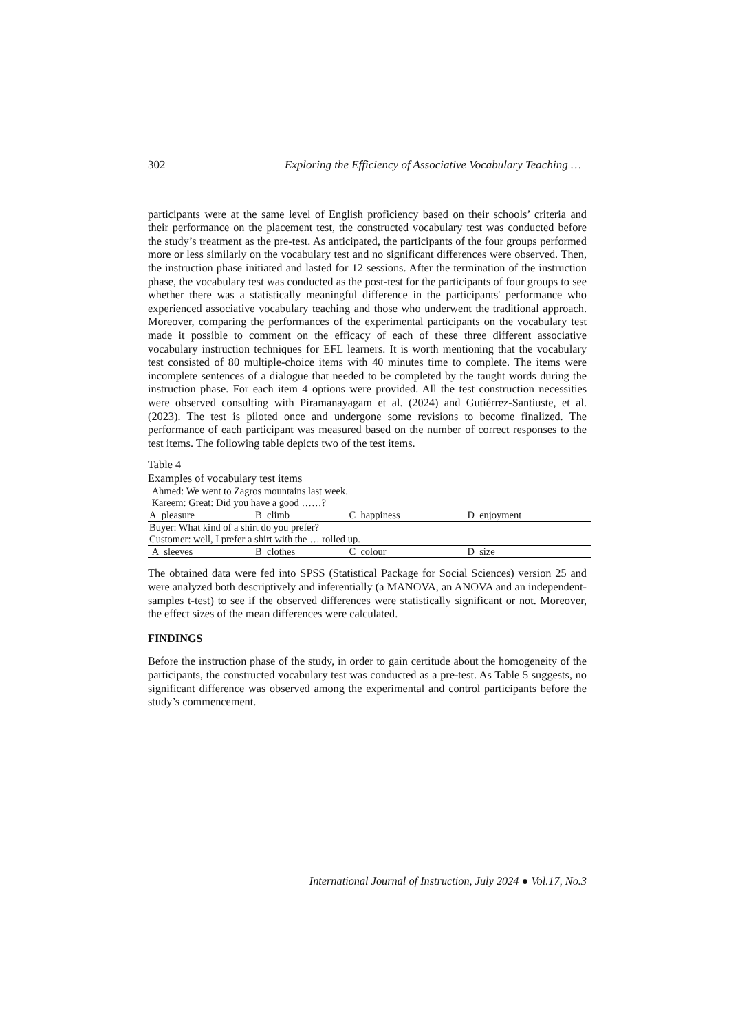302 Exploring the Efficiency of Associative Vocabulary Teaching …
participants were at the same level of English proficiency based on their schools’ criteria and their performance on the placement test, the constructed vocabulary test was conducted before the study’s treatment as the pre-test. As anticipated, the participants of the four groups performed more or less similarly on the vocabulary test and no significant differences were observed. Then, the instruction phase initiated and lasted for 12 sessions. After the termination of the instruction phase, the vocabulary test was conducted as the post-test for the participants of four groups to see whether there was a statistically meaningful difference in the participants' performance who experienced associative vocabulary teaching and those who underwent the traditional approach. Moreover, comparing the performances of the experimental participants on the vocabulary test made it possible to comment on the efficacy of each of these three different associative vocabulary instruction techniques for EFL learners. It is worth mentioning that the vocabulary test consisted of 80 multiple-choice items with 40 minutes time to complete. The items were incomplete sentences of a dialogue that needed to be completed by the taught words during the instruction phase. For each item 4 options were provided. All the test construction necessities were observed consulting with Piramanayagam et al. (2024) and Gutiérrez-Santiuste, et al. (2023). The test is piloted once and undergone some revisions to become finalized. The performance of each participant was measured based on the number of correct responses to the test items. The following table depicts two of the test items.
Table 4
Examples of vocabulary test items
| Ahmed: We went to Zagros mountains last week. Kareem: Great: Did you have a good ……? | | | |
| A pleasure | B climb | C happiness | D enjoyment |
| Buyer: What kind of a shirt do you prefer? Customer: well, I prefer a shirt with the … rolled up. | | | |
| A sleeves | B clothes | C colour | D size |
The obtained data were fed into SPSS (Statistical Package for Social Sciences) version 25 and were analyzed both descriptively and inferentially (a MANOVA, an ANOVA and an independent-samples t-test) to see if the observed differences were statistically significant or not. Moreover, the effect sizes of the mean differences were calculated.
FINDINGS
Before the instruction phase of the study, in order to gain certitude about the homogeneity of the participants, the constructed vocabulary test was conducted as a pre-test. As Table 5 suggests, no significant difference was observed among the experimental and control participants before the study’s commencement.
International Journal of Instruction, July 2024 ● Vol.17, No.3